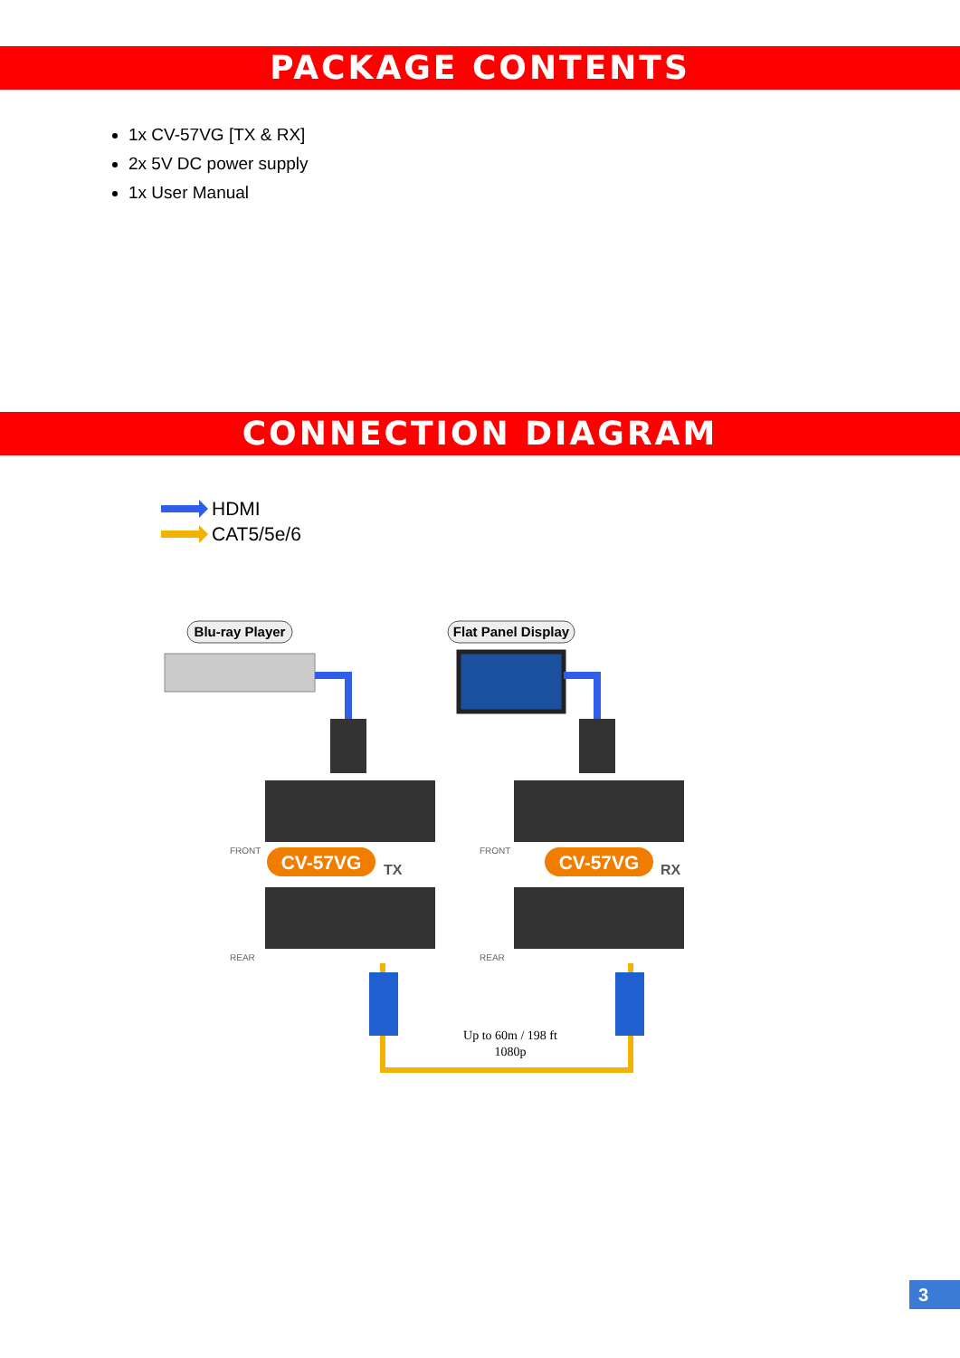PACKAGE CONTENTS
1x CV-57VG [TX & RX]
2x 5V DC power supply
1x User Manual
CONNECTION DIAGRAM
HDMI
CAT5/5e/6
Blu-ray Player
Flat Panel Display
FRONT
FRONT
REAR
REAR
CV-57VG
TX
CV-57VG
RX
Up to 60m / 198 ft
1080p
3